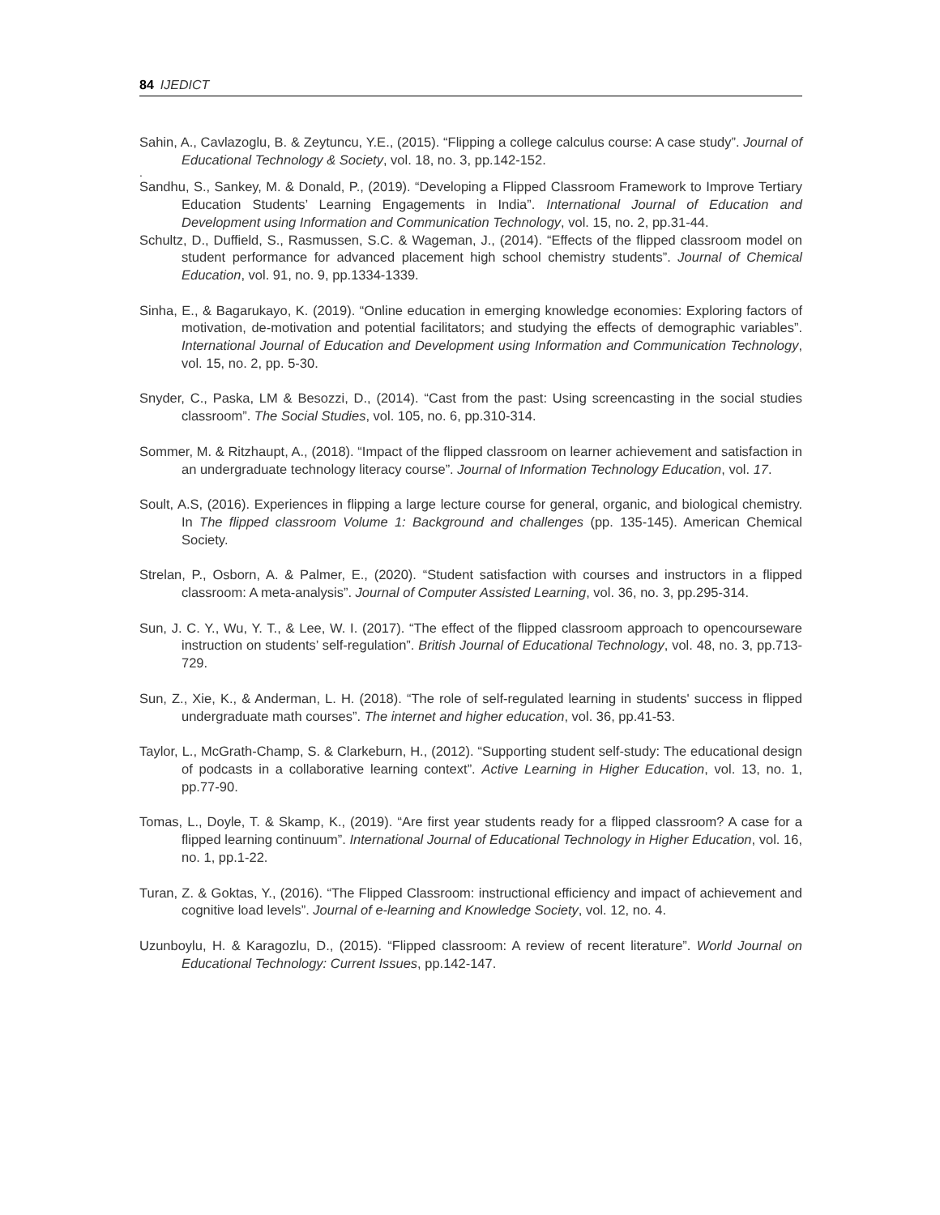84 IJEDICT
Sahin, A., Cavlazoglu, B. & Zeytuncu, Y.E., (2015). “Flipping a college calculus course: A case study”. Journal of Educational Technology & Society, vol. 18, no. 3, pp.142-152.
.
Sandhu, S., Sankey, M. & Donald, P., (2019). “Developing a Flipped Classroom Framework to Improve Tertiary Education Students’ Learning Engagements in India”. International Journal of Education and Development using Information and Communication Technology, vol. 15, no. 2, pp.31-44.
Schultz, D., Duffield, S., Rasmussen, S.C. & Wageman, J., (2014). “Effects of the flipped classroom model on student performance for advanced placement high school chemistry students”. Journal of Chemical Education, vol. 91, no. 9, pp.1334-1339.
Sinha, E., & Bagarukayo, K. (2019). “Online education in emerging knowledge economies: Exploring factors of motivation, de-motivation and potential facilitators; and studying the effects of demographic variables”. International Journal of Education and Development using Information and Communication Technology, vol. 15, no. 2, pp. 5-30.
Snyder, C., Paska, LM & Besozzi, D., (2014). “Cast from the past: Using screencasting in the social studies classroom”. The Social Studies, vol. 105, no. 6, pp.310-314.
Sommer, M. & Ritzhaupt, A., (2018). “Impact of the flipped classroom on learner achievement and satisfaction in an undergraduate technology literacy course”. Journal of Information Technology Education, vol. 17.
Soult, A.S, (2016). Experiences in flipping a large lecture course for general, organic, and biological chemistry. In The flipped classroom Volume 1: Background and challenges (pp. 135-145). American Chemical Society.
Strelan, P., Osborn, A. & Palmer, E., (2020). “Student satisfaction with courses and instructors in a flipped classroom: A meta-analysis”. Journal of Computer Assisted Learning, vol. 36, no. 3, pp.295-314.
Sun, J. C. Y., Wu, Y. T., & Lee, W. I. (2017). “The effect of the flipped classroom approach to opencourseware instruction on students’ self-regulation”. British Journal of Educational Technology, vol. 48, no. 3, pp.713-729.
Sun, Z., Xie, K., & Anderman, L. H. (2018). “The role of self-regulated learning in students' success in flipped undergraduate math courses”. The internet and higher education, vol. 36, pp.41-53.
Taylor, L., McGrath-Champ, S. & Clarkeburn, H., (2012). “Supporting student self-study: The educational design of podcasts in a collaborative learning context”. Active Learning in Higher Education, vol. 13, no. 1, pp.77-90.
Tomas, L., Doyle, T. & Skamp, K., (2019). “Are first year students ready for a flipped classroom? A case for a flipped learning continuum”. International Journal of Educational Technology in Higher Education, vol. 16, no. 1, pp.1-22.
Turan, Z. & Goktas, Y., (2016). “The Flipped Classroom: instructional efficiency and impact of achievement and cognitive load levels”. Journal of e-learning and Knowledge Society, vol. 12, no. 4.
Uzunboylu, H. & Karagozlu, D., (2015). “Flipped classroom: A review of recent literature”. World Journal on Educational Technology: Current Issues, pp.142-147.